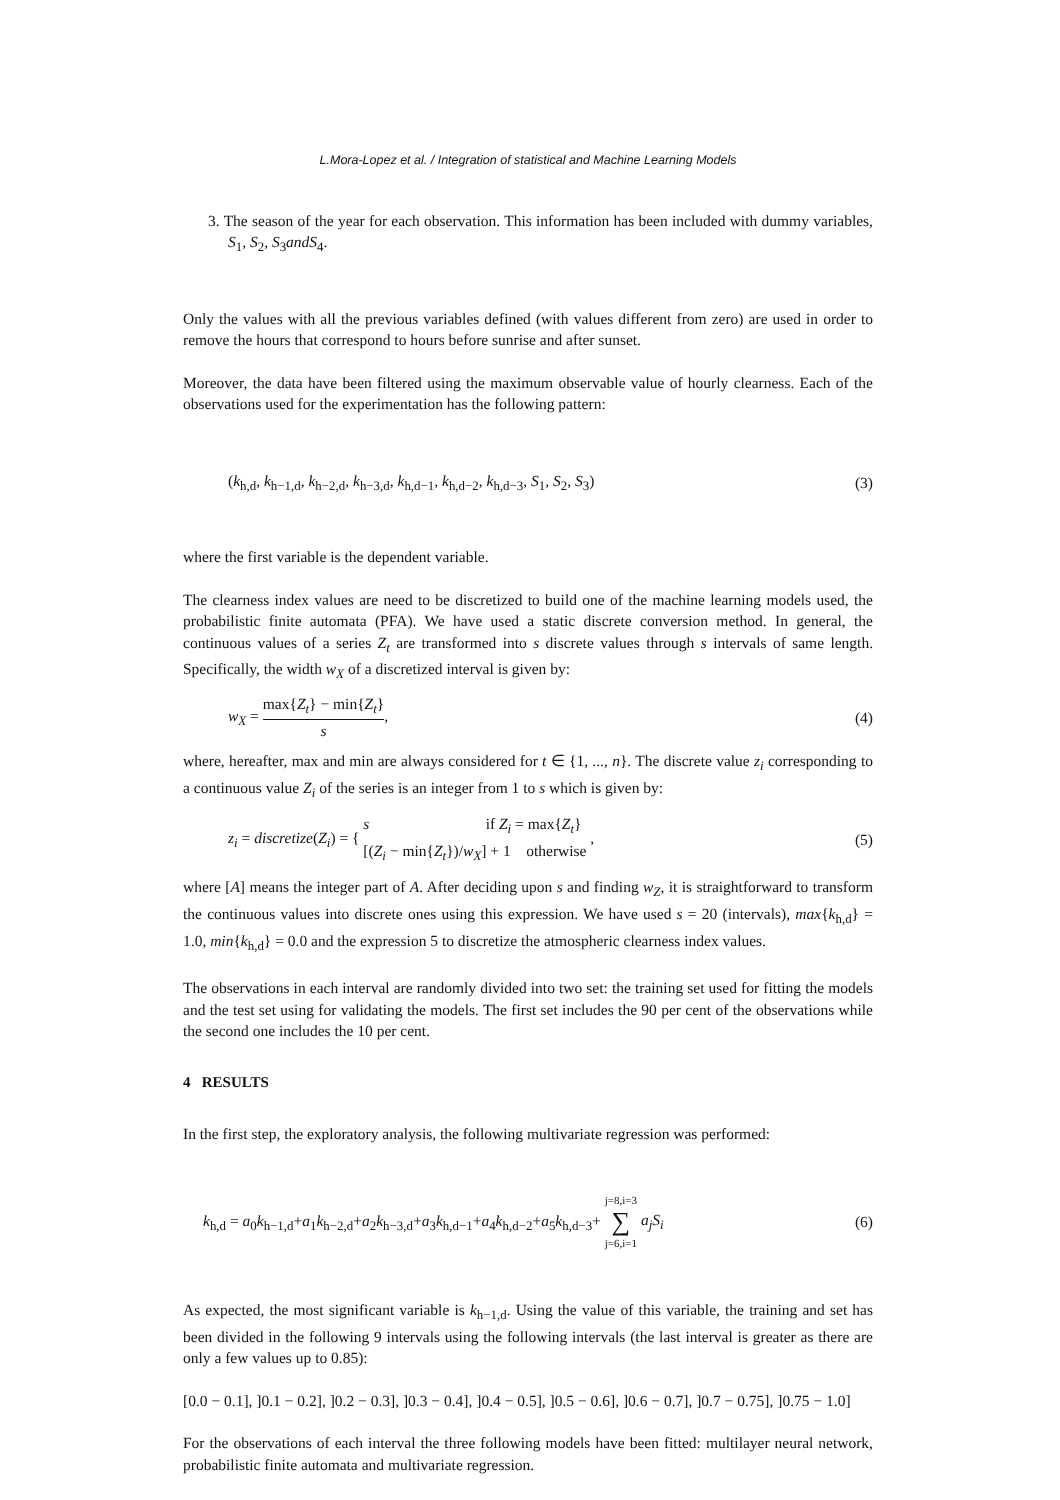L.Mora-Lopez et al. / Integration of statistical and Machine Learning Models
3. The season of the year for each observation. This information has been included with dummy variables, S<sub>1</sub>, S<sub>2</sub>, S<sub>3</sub>andS<sub>4</sub>.
Only the values with all the previous variables defined (with values different from zero) are used in order to remove the hours that correspond to hours before sunrise and after sunset.
Moreover, the data have been filtered using the maximum observable value of hourly clearness. Each of the observations used for the experimentation has the following pattern:
(k<sub>h,d</sub>, k<sub>h−1,d</sub>, k<sub>h−2,d</sub>, k<sub>h−3,d</sub>, k<sub>h,d−1</sub>, k<sub>h,d−2</sub>, k<sub>h,d−3</sub>, S<sub>1</sub>, S<sub>2</sub>, S<sub>3</sub>) (3)
where the first variable is the dependent variable.
The clearness index values are need to be discretized to build one of the machine learning models used, the probabilistic finite automata (PFA). We have used a static discrete conversion method. In general, the continuous values of a series Z<sub>t</sub> are transformed into s discrete values through s intervals of same length. Specifically, the width w<sub>X</sub> of a discretized interval is given by:
w<sub>X</sub> = max{Z<sub>t</sub>} − min{Z<sub>t</sub>} s, (4)
where, hereafter, max and min are always considered for t ∈ {1, ..., n}. The discrete value z<sub>i</sub> corresponding to a continuous value Z<sub>i</sub> of the series is an integer from 1 to s which is given by:
z<sub>i</sub> = discretize(Z<sub>i</sub>) = { s if Z<sub>i</sub> = max{Z<sub>t</sub>} [(Z<sub>i</sub> − min{Z<sub>t</sub>})/w<sub>X</sub>] + 1 otherwise , (5)
where [A] means the integer part of A. After deciding upon s and finding w<sub>Z</sub>, it is straightforward to transform the continuous values into discrete ones using this expression. We have used s = 20 (intervals), max{k<sub>h,d</sub>} = 1.0, min{k<sub>h,d</sub>} = 0.0 and the expression 5 to discretize the atmospheric clearness index values.
The observations in each interval are randomly divided into two set: the training set used for fitting the models and the test set using for validating the models. The first set includes the 90 per cent of the observations while the second one includes the 10 per cent.
4 RESULTS
In the first step, the exploratory analysis, the following multivariate regression was performed:
k<sub>h,d</sub> = a<sub>0</sub>k<sub>h−1,d</sub>+a<sub>1</sub>k<sub>h−2,d</sub>+a<sub>2</sub>k<sub>h−3,d</sub>+a<sub>3</sub>k<sub>h,d−1</sub>+a<sub>4</sub>k<sub>h,d−2</sub>+a<sub>5</sub>k<sub>h,d−3</sub>+ j=8,i=3 ∑ j=6,i=1 a<sub>j</sub>S<sub>i</sub> (6)
As expected, the most significant variable is k<sub>h−1,d</sub>. Using the value of this variable, the training and set has been divided in the following 9 intervals using the following intervals (the last interval is greater as there are only a few values up to 0.85):
[0.0 − 0.1], ]0.1 − 0.2], ]0.2 − 0.3], ]0.3 − 0.4], ]0.4 − 0.5], ]0.5 − 0.6], ]0.6 − 0.7], ]0.7 − 0.75], ]0.75 − 1.0]
For the observations of each interval the three following models have been fitted: multilayer neural network, probabilistic finite automata and multivariate regression.